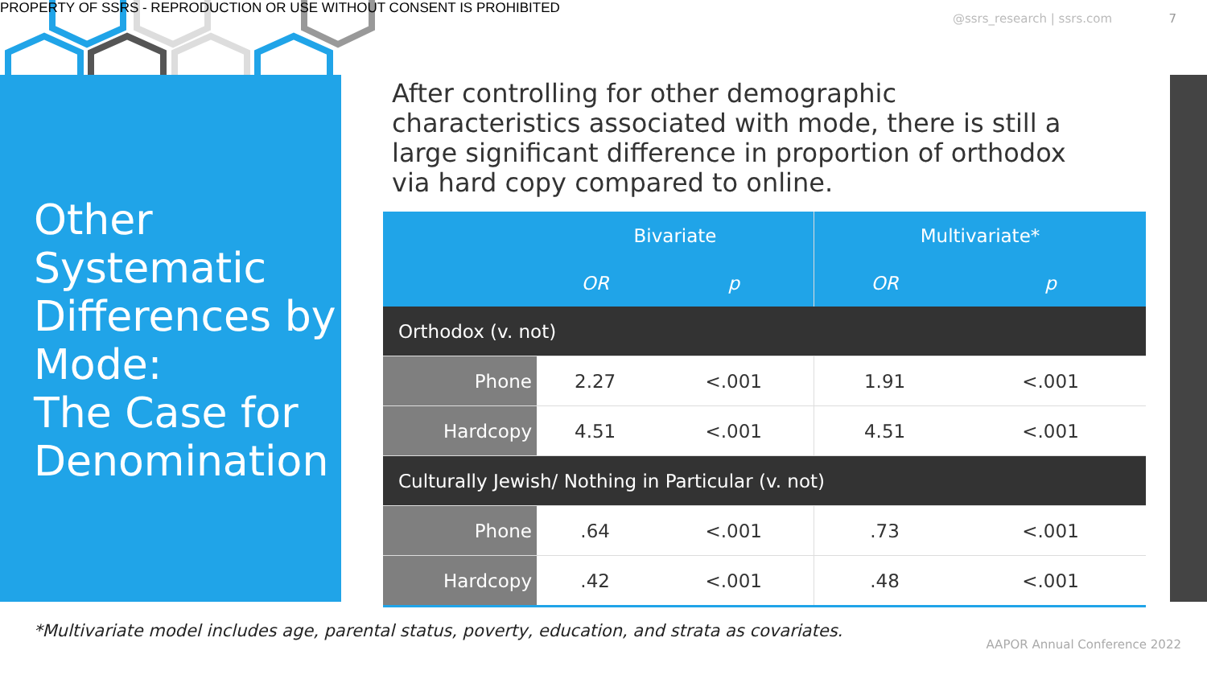PROPERTY OF SSRS - REPRODUCTION OR USE WITHOUT CONSENT IS PROHIBITED
@ssrs_research | ssrs.com 7
Other Systematic Differences by Mode:
The Case for Denomination
After controlling for other demographic characteristics associated with mode, there is still a large significant difference in proportion of orthodox via hard copy compared to online.
| | Bivariate | | Multivariate* | |
| --- | --- | --- | --- | --- |
| | OR | p | OR | p |
| Orthodox (v. not) | | | | |
| Phone | 2.27 | <.001 | 1.91 | <.001 |
| Hardcopy | 4.51 | <.001 | 4.51 | <.001 |
| Culturally Jewish/ Nothing in Particular (v. not) | | | | |
| Phone | .64 | <.001 | .73 | <.001 |
| Hardcopy | .42 | <.001 | .48 | <.001 |
*Multivariate model includes age, parental status, poverty, education, and strata as covariates.
AAPOR Annual Conference 2022